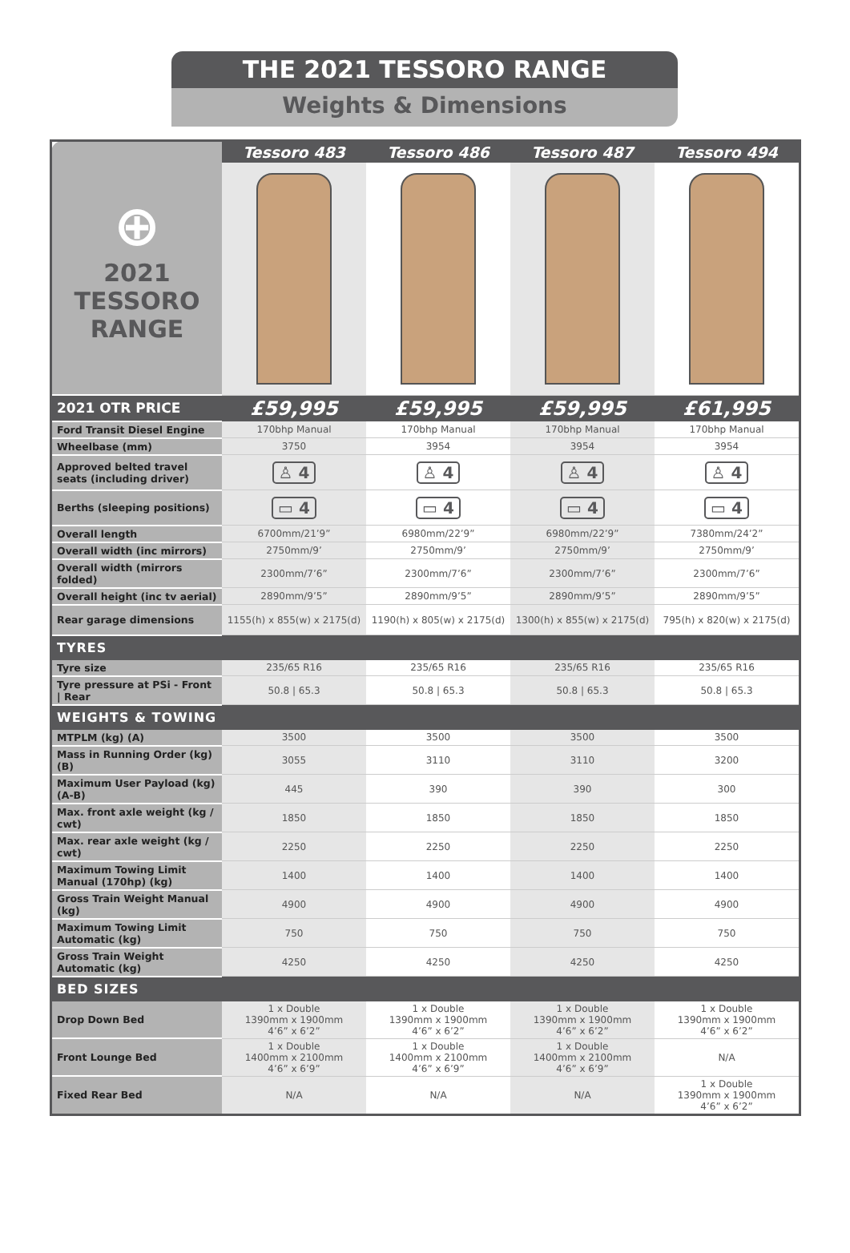THE 2021 TESSORO RANGE
Weights & Dimensions
| ⊕ 2021 TESSORO RANGE | Tessoro 483 | Tessoro 486 | Tessoro 487 | Tessoro 494 |
| 2021 OTR PRICE | £59,995 | £59,995 | £59,995 | £61,995 |
| Ford Transit Diesel Engine | 170bhp Manual | 170bhp Manual | 170bhp Manual | 170bhp Manual |
| Wheelbase (mm) | 3750 | 3954 | 3954 | 3954 |
| Approved belted travel seats (including driver) | ♙ 4 | ♙ 4 | ♙ 4 | ♙ 4 |
| Berths (sleeping positions) | ▭ 4 | ▭ 4 | ▭ 4 | ▭ 4 |
| Overall length | 6700mm/21’9” | 6980mm/22’9” | 6980mm/22’9” | 7380mm/24’2” |
| Overall width (inc mirrors) | 2750mm/9’ | 2750mm/9’ | 2750mm/9’ | 2750mm/9’ |
| Overall width (mirrors folded) | 2300mm/7’6” | 2300mm/7’6” | 2300mm/7’6” | 2300mm/7’6” |
| Overall height (inc tv aerial) | 2890mm/9’5” | 2890mm/9’5” | 2890mm/9’5” | 2890mm/9’5” |
| Rear garage dimensions | 1155(h) x 855(w) x 2175(d) | 1190(h) x 805(w) x 2175(d) | 1300(h) x 855(w) x 2175(d) | 795(h) x 820(w) x 2175(d) |
| TYRES | | | | |
| Tyre size | 235/65 R16 | 235/65 R16 | 235/65 R16 | 235/65 R16 |
| Tyre pressure at PSi - Front / Rear | 50.8 / 65.3 | 50.8 / 65.3 | 50.8 / 65.3 | 50.8 / 65.3 |
| WEIGHTS & TOWING | | | | |
| MTPLM (kg) (A) | 3500 | 3500 | 3500 | 3500 |
| Mass in Running Order (kg) (B) | 3055 | 3110 | 3110 | 3200 |
| Maximum User Payload (kg) (A-B) | 445 | 390 | 390 | 300 |
| Max. front axle weight (kg / cwt) | 1850 | 1850 | 1850 | 1850 |
| Max. rear axle weight (kg / cwt) | 2250 | 2250 | 2250 | 2250 |
| Maximum Towing Limit Manual (170hp) (kg) | 1400 | 1400 | 1400 | 1400 |
| Gross Train Weight Manual (kg) | 4900 | 4900 | 4900 | 4900 |
| Maximum Towing Limit Automatic (kg) | 750 | 750 | 750 | 750 |
| Gross Train Weight Automatic (kg) | 4250 | 4250 | 4250 | 4250 |
| BED SIZES | | | | |
| Drop Down Bed | 1 x Double 1390mm x 1900mm 4’6” x 6’2” | 1 x Double 1390mm x 1900mm 4’6” x 6’2” | 1 x Double 1390mm x 1900mm 4’6” x 6’2” | 1 x Double 1390mm x 1900mm 4’6” x 6’2” |
| Front Lounge Bed | 1 x Double 1400mm x 2100mm 4’6” x 6’9” | 1 x Double 1400mm x 2100mm 4’6” x 6’9” | 1 x Double 1400mm x 2100mm 4’6” x 6’9” | N/A |
| Fixed Rear Bed | N/A | N/A | N/A | 1 x Double 1390mm x 1900mm 4’6” x 6’2” |